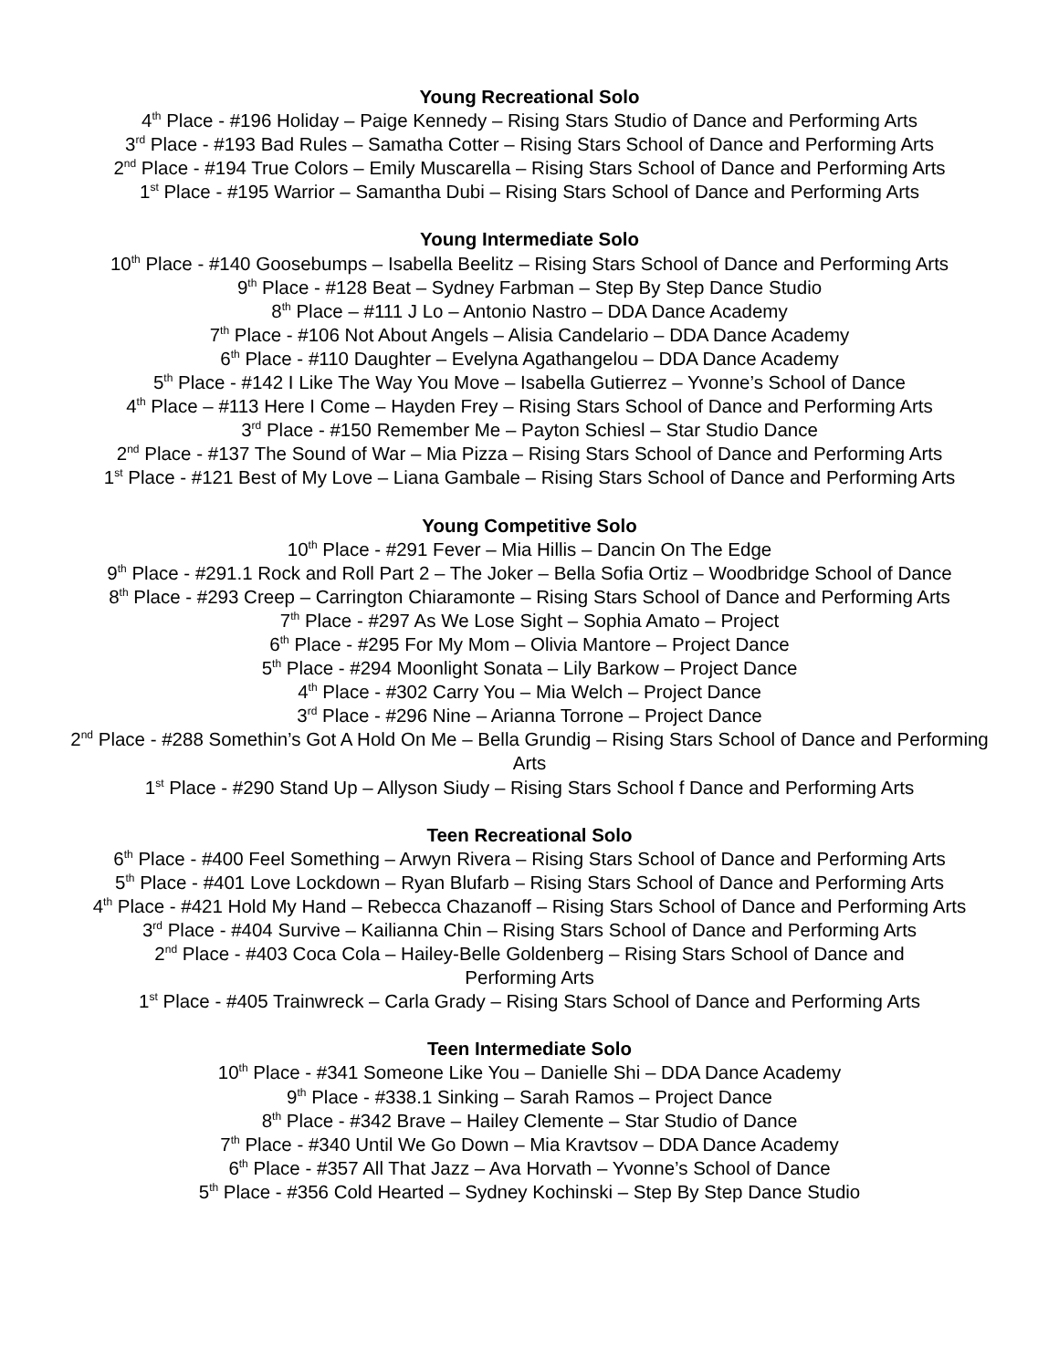Young Recreational Solo
4<sup>th</sup> Place - #196 Holiday – Paige Kennedy – Rising Stars Studio of Dance and Performing Arts
3<sup>rd</sup> Place - #193 Bad Rules – Samatha Cotter – Rising Stars School of Dance and Performing Arts
2<sup>nd</sup> Place - #194 True Colors – Emily Muscarella – Rising Stars School of Dance and Performing Arts
1<sup>st</sup> Place - #195 Warrior – Samantha Dubi – Rising Stars School of Dance and Performing Arts
Young Intermediate Solo
10<sup>th</sup> Place - #140 Goosebumps – Isabella Beelitz – Rising Stars School of Dance and Performing Arts
9<sup>th</sup> Place - #128 Beat – Sydney Farbman – Step By Step Dance Studio
8<sup>th</sup> Place – #111 J Lo – Antonio Nastro – DDA Dance Academy
7<sup>th</sup> Place - #106 Not About Angels – Alisia Candelario – DDA Dance Academy
6<sup>th</sup> Place - #110 Daughter – Evelyna Agathangelou – DDA Dance Academy
5<sup>th</sup> Place - #142 I Like The Way You Move – Isabella Gutierrez – Yvonne’s School of Dance
4<sup>th</sup> Place – #113 Here I Come – Hayden Frey – Rising Stars School of Dance and Performing Arts
3<sup>rd</sup> Place - #150 Remember Me – Payton Schiesl – Star Studio Dance
2<sup>nd</sup> Place - #137 The Sound of War – Mia Pizza – Rising Stars School of Dance and Performing Arts
1<sup>st</sup> Place - #121 Best of My Love – Liana Gambale – Rising Stars School of Dance and Performing Arts
Young Competitive Solo
10<sup>th</sup> Place - #291 Fever – Mia Hillis – Dancin On The Edge
9<sup>th</sup> Place - #291.1 Rock and Roll Part 2 – The Joker – Bella Sofia Ortiz – Woodbridge School of Dance
8<sup>th</sup> Place - #293 Creep – Carrington Chiaramonte – Rising Stars School of Dance and Performing Arts
7<sup>th</sup> Place - #297 As We Lose Sight – Sophia Amato – Project
6<sup>th</sup> Place - #295 For My Mom – Olivia Mantore – Project Dance
5<sup>th</sup> Place - #294 Moonlight Sonata – Lily Barkow – Project Dance
4<sup>th</sup> Place - #302 Carry You – Mia Welch – Project Dance
3<sup>rd</sup> Place - #296 Nine – Arianna Torrone – Project Dance
2<sup>nd</sup> Place - #288 Somethin’s Got A Hold On Me – Bella Grundig – Rising Stars School of Dance and Performing Arts
1<sup>st</sup> Place - #290 Stand Up – Allyson Siudy – Rising Stars School f Dance and Performing Arts
Teen Recreational Solo
6<sup>th</sup> Place - #400 Feel Something – Arwyn Rivera – Rising Stars School of Dance and Performing Arts
5<sup>th</sup> Place - #401 Love Lockdown – Ryan Blufarb – Rising Stars School of Dance and Performing Arts
4<sup>th</sup> Place - #421 Hold My Hand – Rebecca Chazanoff – Rising Stars School of Dance and Performing Arts
3<sup>rd</sup> Place - #404 Survive – Kailianna Chin – Rising Stars School of Dance and Performing Arts
2<sup>nd</sup> Place - #403 Coca Cola – Hailey-Belle Goldenberg – Rising Stars School of Dance and Performing Arts
1<sup>st</sup> Place - #405 Trainwreck – Carla Grady – Rising Stars School of Dance and Performing Arts
Teen Intermediate Solo
10<sup>th</sup> Place - #341 Someone Like You – Danielle Shi – DDA Dance Academy
9<sup>th</sup> Place - #338.1 Sinking – Sarah Ramos – Project Dance
8<sup>th</sup> Place - #342 Brave – Hailey Clemente – Star Studio of Dance
7<sup>th</sup> Place - #340 Until We Go Down – Mia Kravtsov – DDA Dance Academy
6<sup>th</sup> Place - #357 All That Jazz – Ava Horvath – Yvonne’s School of Dance
5<sup>th</sup> Place - #356 Cold Hearted – Sydney Kochinski – Step By Step Dance Studio